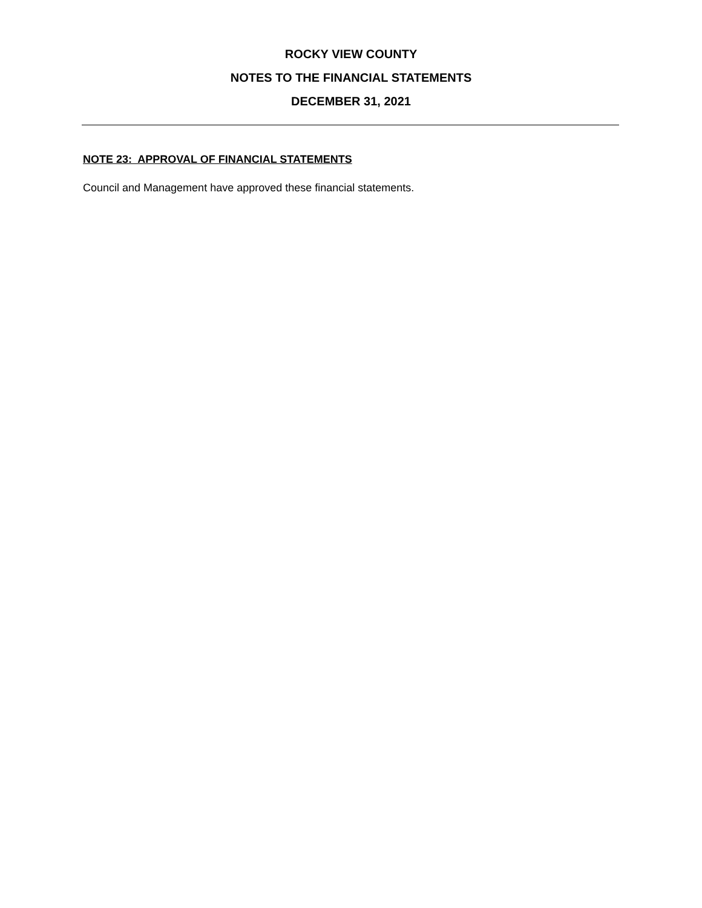ROCKY VIEW COUNTY
NOTES TO THE FINANCIAL STATEMENTS
DECEMBER 31, 2021
NOTE 23: APPROVAL OF FINANCIAL STATEMENTS
Council and Management have approved these financial statements.